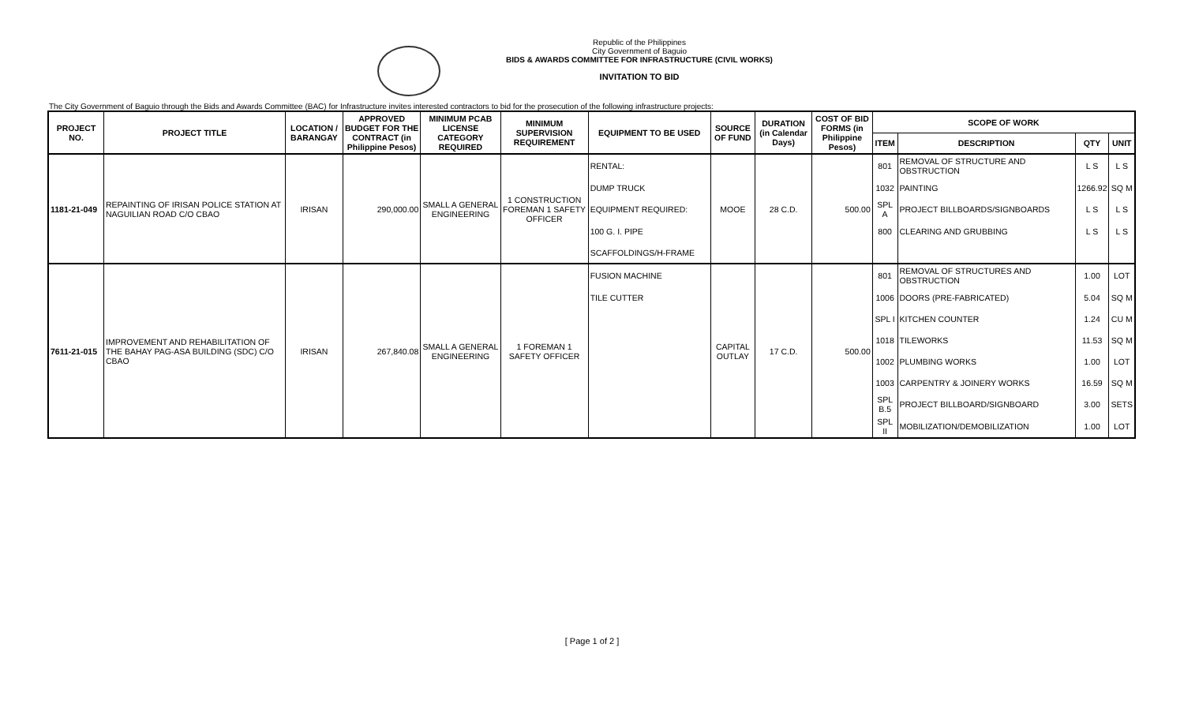Republic of the Philippines
City Government of Baguio
BIDS & AWARDS COMMITTEE FOR INFRASTRUCTURE (CIVIL WORKS)
INVITATION TO BID
The City Government of Baguio through the Bids and Awards Committee (BAC) for Infrastructure invites interested contractors to bid for the prosecution of the following infrastructure projects:
| PROJECT NO. | PROJECT TITLE | LOCATION / BARANGAY | APPROVED BUDGET FOR THE CONTRACT (in Philippine Pesos) | MINIMUM PCAB LICENSE CATEGORY REQUIRED | MINIMUM SUPERVISION REQUIREMENT | EQUIPMENT TO BE USED | SOURCE OF FUND | DURATION (in Calendar Days) | COST OF BID FORMS (in Philippine Pesos) | SCOPE OF WORK | | | |
| --- | --- | --- | --- | --- | --- | --- | --- | --- | --- | --- | --- | --- | --- |
| | | | | | | | | | | ITEM | DESCRIPTION | QTY | UNIT |
| 1181-21-049 | REPAINTING OF IRISAN POLICE STATION AT NAGUILIAN ROAD C/O CBAO | IRISAN | 290,000.00 | SMALL A GENERAL ENGINEERING | 1 CONSTRUCTION FOREMAN 1 SAFETY OFFICER | RENTAL: | MOOE | 28 C.D. | 500.00 | 801 | REMOVAL OF STRUCTURE AND OBSTRUCTION | L S | L S |
| | | | | | | DUMP TRUCK | | | | 1032 | PAINTING | 1266.92 | SQ M |
| | | | | | | EQUIPMENT REQUIRED: | | | | SPL A | PROJECT BILLBOARDS/SIGNBOARDS | L S | L S |
| | | | | | | 100 G. I. PIPE | | | | 800 | CLEARING AND GRUBBING | L S | L S |
| | | | | | | SCAFFOLDINGS/H-FRAME | | | | | | | |
| 7611-21-015 | IMPROVEMENT AND REHABILITATION OF THE BAHAY PAG-ASA BUILDING (SDC) C/O CBAO | IRISAN | 267,840.08 | SMALL A GENERAL ENGINEERING | 1 FOREMAN 1 SAFETY OFFICER | FUSION MACHINE | CAPITAL OUTLAY | 17 C.D. | 500.00 | 801 | REMOVAL OF STRUCTURES AND OBSTRUCTION | 1.00 | LOT |
| | | | | | | TILE CUTTER | | | | 1006 | DOORS (PRE-FABRICATED) | 5.04 | SQ M |
| | | | | | | | | | | SPL I | KITCHEN COUNTER | 1.24 | CU M |
| | | | | | | | | | | 1018 | TILEWORKS | 11.53 | SQ M |
| | | | | | | | | | | 1002 | PLUMBING WORKS | 1.00 | LOT |
| | | | | | | | | | | 1003 | CARPENTRY & JOINERY WORKS | 16.59 | SQ M |
| | | | | | | | | | | SPL B.5 | PROJECT BILLBOARD/SIGNBOARD | 3.00 | SETS |
| | | | | | | | | | | SPL II | MOBILIZATION/DEMOBILIZATION | 1.00 | LOT |
[ Page 1 of 2 ]